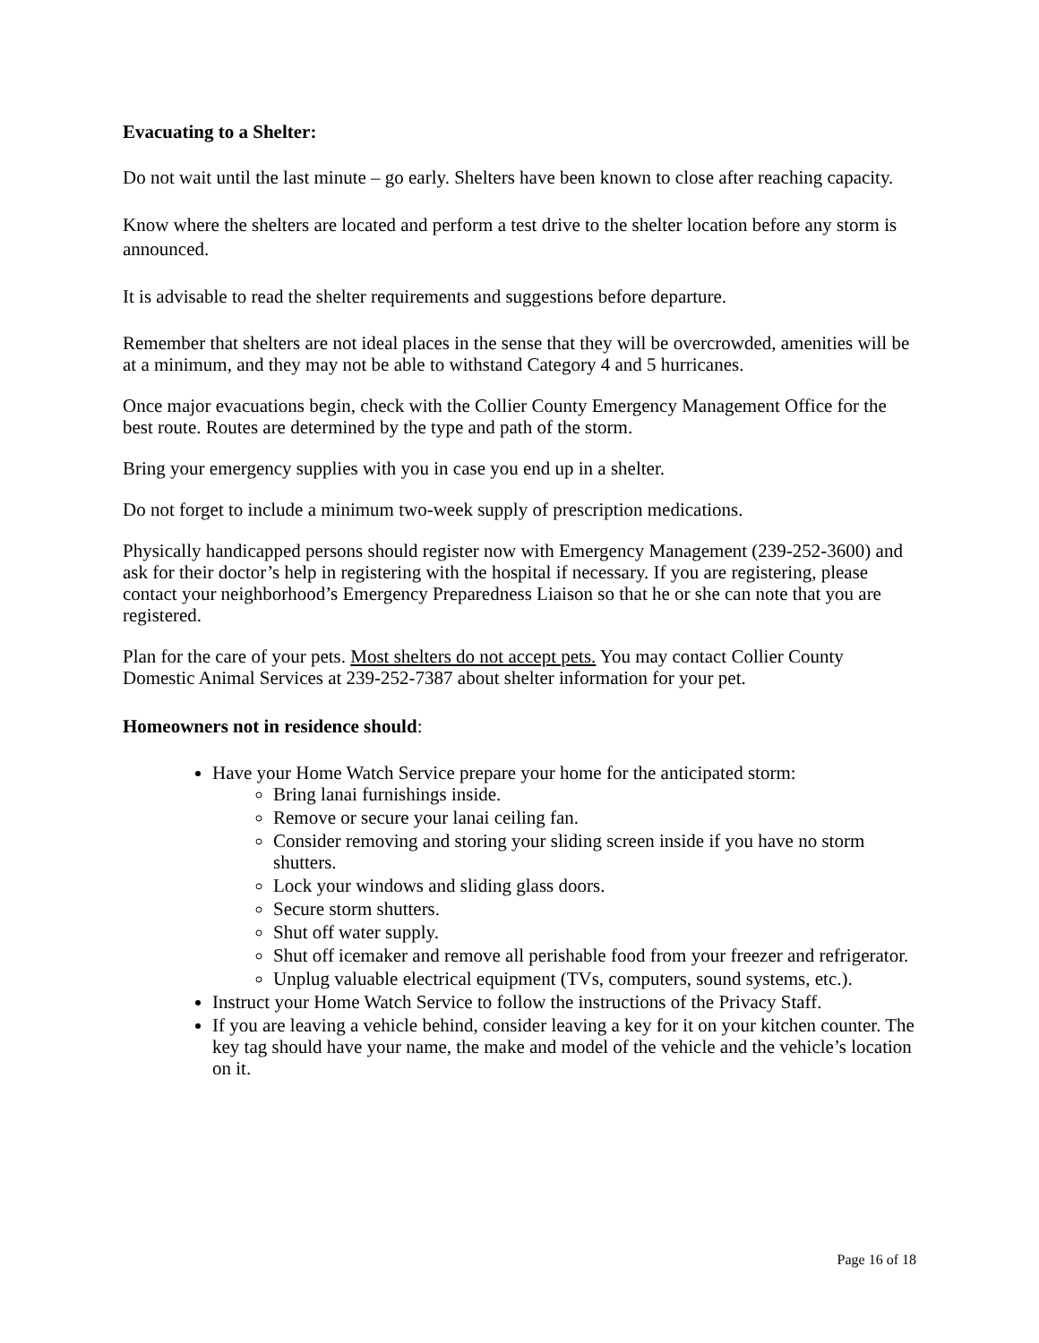Evacuating to a Shelter:
Do not wait until the last minute – go early. Shelters have been known to close after reaching capacity.
Know where the shelters are located and perform a test drive to the shelter location before any storm is announced.
It is advisable to read the shelter requirements and suggestions before departure.
Remember that shelters are not ideal places in the sense that they will be overcrowded, amenities will be at a minimum, and they may not be able to withstand Category 4 and 5 hurricanes.
Once major evacuations begin, check with the Collier County Emergency Management Office for the best route. Routes are determined by the type and path of the storm.
Bring your emergency supplies with you in case you end up in a shelter.
Do not forget to include a minimum two-week supply of prescription medications.
Physically handicapped persons should register now with Emergency Management (239-252-3600) and ask for their doctor’s help in registering with the hospital if necessary. If you are registering, please contact your neighborhood’s Emergency Preparedness Liaison so that he or she can note that you are registered.
Plan for the care of your pets. Most shelters do not accept pets. You may contact Collier County Domestic Animal Services at 239-252-7387 about shelter information for your pet.
Homeowners not in residence should:
Have your Home Watch Service prepare your home for the anticipated storm:
Bring lanai furnishings inside.
Remove or secure your lanai ceiling fan.
Consider removing and storing your sliding screen inside if you have no storm shutters.
Lock your windows and sliding glass doors.
Secure storm shutters.
Shut off water supply.
Shut off icemaker and remove all perishable food from your freezer and refrigerator.
Unplug valuable electrical equipment (TVs, computers, sound systems, etc.).
Instruct your Home Watch Service to follow the instructions of the Privacy Staff.
If you are leaving a vehicle behind, consider leaving a key for it on your kitchen counter. The key tag should have your name, the make and model of the vehicle and the vehicle’s location on it.
Page 16 of 18